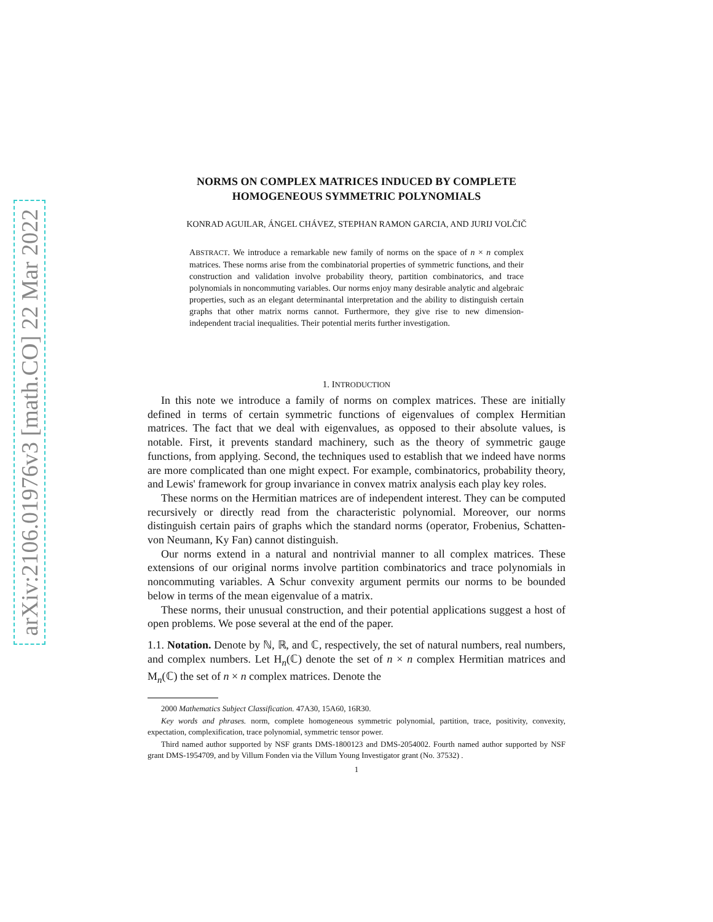arXiv:2106.01976v3 [math.CO] 22 Mar 2022
NORMS ON COMPLEX MATRICES INDUCED BY COMPLETE
HOMOGENEOUS SYMMETRIC POLYNOMIALS
KONRAD AGUILAR, ÁNGEL CHÁVEZ, STEPHAN RAMON GARCIA, AND JURIJ VOLČIČ
ABSTRACT. We introduce a remarkable new family of norms on the space of n × n complex matrices. These norms arise from the combinatorial properties of symmetric functions, and their construction and validation involve probability theory, partition combinatorics, and trace polynomials in noncommuting variables. Our norms enjoy many desirable analytic and algebraic properties, such as an elegant determinantal interpretation and the ability to distinguish certain graphs that other matrix norms cannot. Furthermore, they give rise to new dimension-independent tracial inequalities. Their potential merits further investigation.
1. INTRODUCTION
In this note we introduce a family of norms on complex matrices. These are initially defined in terms of certain symmetric functions of eigenvalues of complex Hermitian matrices. The fact that we deal with eigenvalues, as opposed to their absolute values, is notable. First, it prevents standard machinery, such as the theory of symmetric gauge functions, from applying. Second, the techniques used to establish that we indeed have norms are more complicated than one might expect. For example, combinatorics, probability theory, and Lewis' framework for group invariance in convex matrix analysis each play key roles.
These norms on the Hermitian matrices are of independent interest. They can be computed recursively or directly read from the characteristic polynomial. Moreover, our norms distinguish certain pairs of graphs which the standard norms (operator, Frobenius, Schatten-von Neumann, Ky Fan) cannot distinguish.
Our norms extend in a natural and nontrivial manner to all complex matrices. These extensions of our original norms involve partition combinatorics and trace polynomials in noncommuting variables. A Schur convexity argument permits our norms to be bounded below in terms of the mean eigenvalue of a matrix.
These norms, their unusual construction, and their potential applications suggest a host of open problems. We pose several at the end of the paper.
1.1. Notation. Denote by ℕ, ℝ, and ℂ, respectively, the set of natural numbers, real numbers, and complex numbers. Let H<sub>n</sub>(ℂ) denote the set of n × n complex Hermitian matrices and M<sub>n</sub>(ℂ) the set of n × n complex matrices. Denote the
2000 Mathematics Subject Classification. 47A30, 15A60, 16R30.
Key words and phrases. norm, complete homogeneous symmetric polynomial, partition, trace, positivity, convexity, expectation, complexification, trace polynomial, symmetric tensor power.
Third named author supported by NSF grants DMS-1800123 and DMS-2054002. Fourth named author supported by NSF grant DMS-1954709, and by Villum Fonden via the Villum Young Investigator grant (No. 37532) .
1